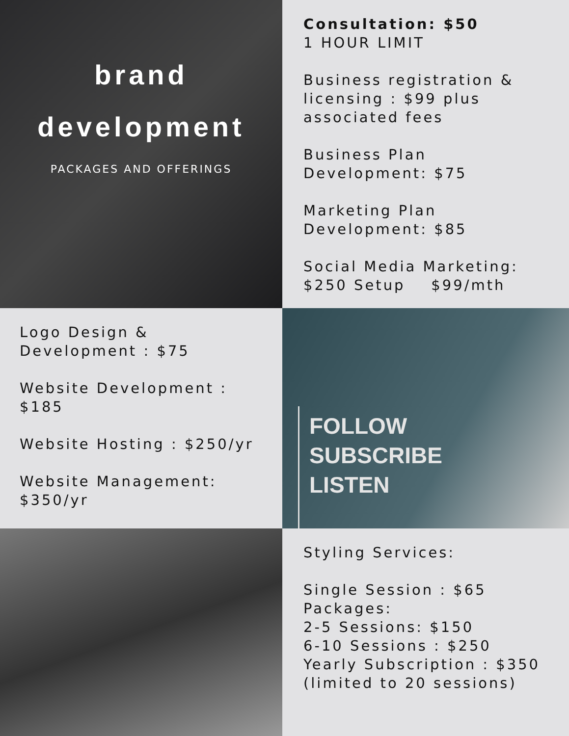brand
development
PACKAGES AND OFFERINGS
Consultation: $50
1 HOUR LIMIT
Business registration & licensing : $99 plus associated fees
Business Plan Development: $75
Marketing Plan Development: $85
Social Media Marketing: $250 Setup $99/mth
Logo Design & Development : $75
Website Development : $185
Website Hosting : $250/yr
Website Management: $350/yr
FOLLOW
SUBSCRIBE
LISTEN
Styling Services:
Single Session : $65
Packages:
2-5 Sessions: $150
6-10 Sessions : $250
Yearly Subscription : $350 (limited to 20 sessions)